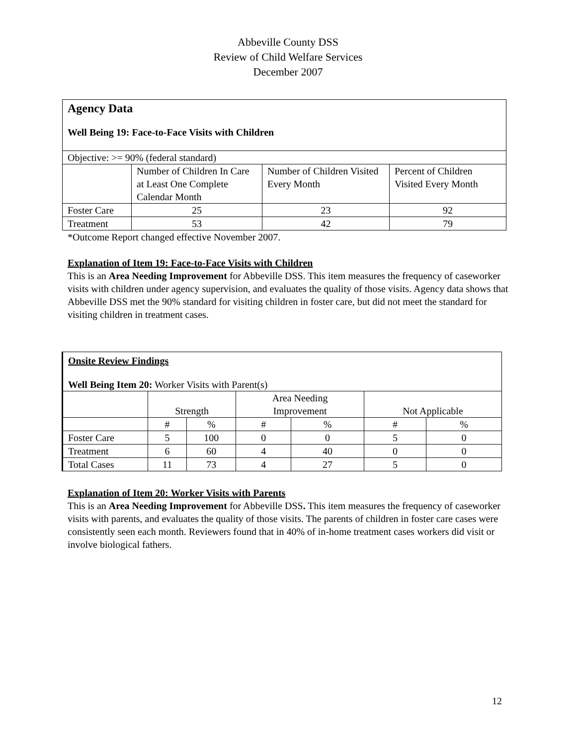Abbeville County DSS
Review of Child Welfare Services
December 2007
| Agency Data Well Being 19: Face-to-Face Visits with Children | | | |
| Objective: >= 90% (federal standard) | | | |
| | Number of Children In Care at Least One Complete Calendar Month | Number of Children Visited Every Month | Percent of Children Visited Every Month |
| Foster Care | 25 | 23 | 92 |
| Treatment | 53 | 42 | 79 |
*Outcome Report changed effective November 2007.
Explanation of Item 19: Face-to-Face Visits with Children
This is an Area Needing Improvement for Abbeville DSS. This item measures the frequency of caseworker visits with children under agency supervision, and evaluates the quality of those visits. Agency data shows that Abbeville DSS met the 90% standard for visiting children in foster care, but did not meet the standard for visiting children in treatment cases.
| Onsite Review Findings Well Being Item 20: Worker Visits with Parent(s) | | | | | | |
| | Strength | | Area Needing Improvement | | Not Applicable | |
| | # | % | # | % | # | % |
| Foster Care | 5 | 100 | 0 | 0 | 5 | 0 |
| Treatment | 6 | 60 | 4 | 40 | 0 | 0 |
| Total Cases | 11 | 73 | 4 | 27 | 5 | 0 |
Explanation of Item 20: Worker Visits with Parents
This is an Area Needing Improvement for Abbeville DSS. This item measures the frequency of caseworker visits with parents, and evaluates the quality of those visits. The parents of children in foster care cases were consistently seen each month. Reviewers found that in 40% of in-home treatment cases workers did visit or involve biological fathers.
12